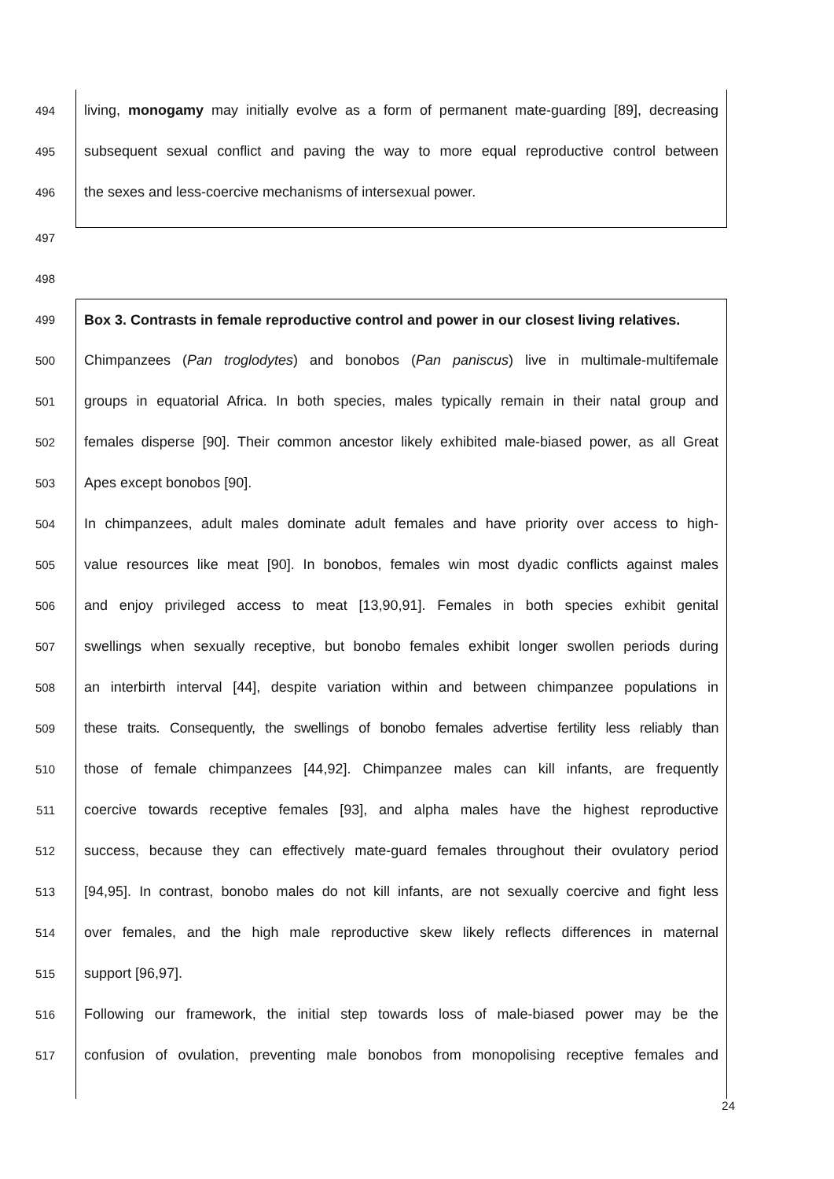494 living, monogamy may initially evolve as a form of permanent mate-guarding [89], decreasing
495 subsequent sexual conflict and paving the way to more equal reproductive control between
496 the sexes and less-coercive mechanisms of intersexual power.
497
498
499 Box 3. Contrasts in female reproductive control and power in our closest living relatives.
500 Chimpanzees (Pan troglodytes) and bonobos (Pan paniscus) live in multimale-multifemale
501 groups in equatorial Africa. In both species, males typically remain in their natal group and
502 females disperse [90]. Their common ancestor likely exhibited male-biased power, as all Great
503 Apes except bonobos [90].
504 In chimpanzees, adult males dominate adult females and have priority over access to high-
505 value resources like meat [90]. In bonobos, females win most dyadic conflicts against males
506 and enjoy privileged access to meat [13,90,91]. Females in both species exhibit genital
507 swellings when sexually receptive, but bonobo females exhibit longer swollen periods during
508 an interbirth interval [44], despite variation within and between chimpanzee populations in
509 these traits. Consequently, the swellings of bonobo females advertise fertility less reliably than
510 those of female chimpanzees [44,92]. Chimpanzee males can kill infants, are frequently
511 coercive towards receptive females [93], and alpha males have the highest reproductive
512 success, because they can effectively mate-guard females throughout their ovulatory period
513 [94,95]. In contrast, bonobo males do not kill infants, are not sexually coercive and fight less
514 over females, and the high male reproductive skew likely reflects differences in maternal
515 support [96,97].
516 Following our framework, the initial step towards loss of male-biased power may be the
517 confusion of ovulation, preventing male bonobos from monopolising receptive females and
24